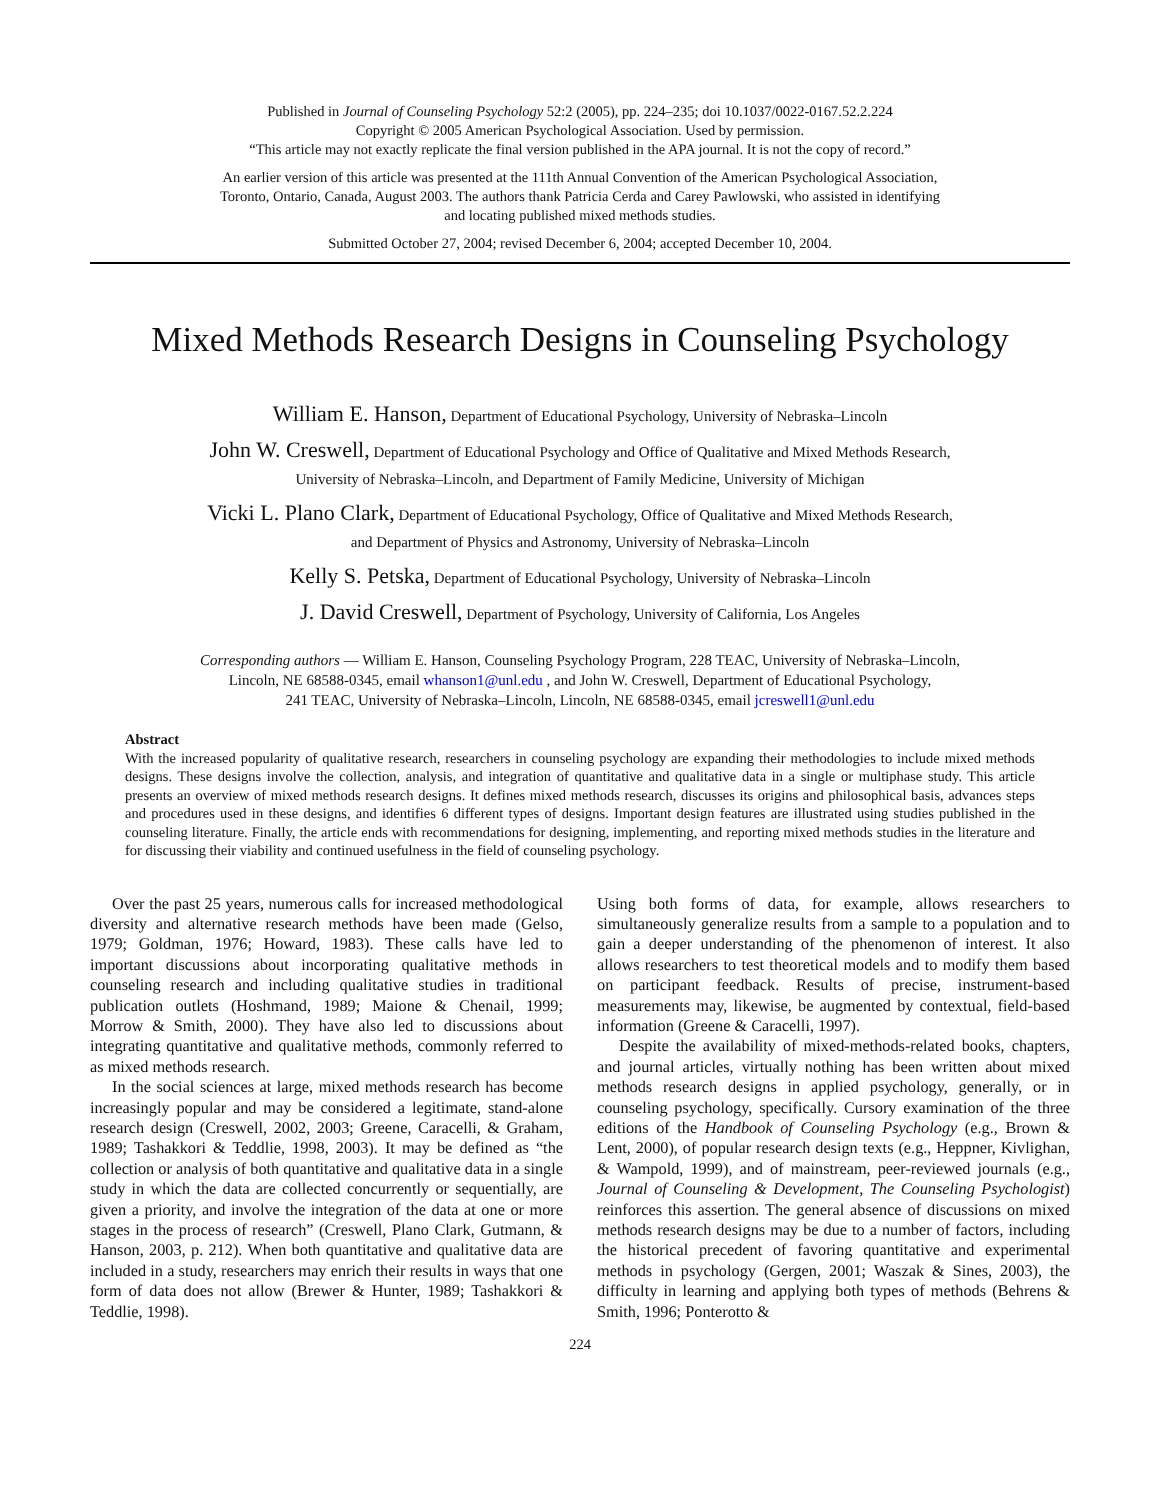Published in Journal of Counseling Psychology 52:2 (2005), pp. 224–235; doi 10.1037/0022-0167.52.2.224
Copyright © 2005 American Psychological Association. Used by permission.
“This article may not exactly replicate the final version published in the APA journal. It is not the copy of record.”
An earlier version of this article was presented at the 111th Annual Convention of the American Psychological Association,
Toronto, Ontario, Canada, August 2003. The authors thank Patricia Cerda and Carey Pawlowski, who assisted in identifying
and locating published mixed methods studies.
Submitted October 27, 2004; revised December 6, 2004; accepted December 10, 2004.
Mixed Methods Research Designs in Counseling Psychology
William E. Hanson, Department of Educational Psychology, University of Nebraska–Lincoln
John W. Creswell, Department of Educational Psychology and Office of Qualitative and Mixed Methods Research,
University of Nebraska–Lincoln, and Department of Family Medicine, University of Michigan
Vicki L. Plano Clark, Department of Educational Psychology, Office of Qualitative and Mixed Methods Research,
and Department of Physics and Astronomy, University of Nebraska–Lincoln
Kelly S. Petska, Department of Educational Psychology, University of Nebraska–Lincoln
J. David Creswell, Department of Psychology, University of California, Los Angeles
Corresponding authors — William E. Hanson, Counseling Psychology Program, 228 TEAC, University of Nebraska–Lincoln,
Lincoln, NE 68588-0345, email whanson1@unl.edu , and John W. Creswell, Department of Educational Psychology,
241 TEAC, University of Nebraska–Lincoln, Lincoln, NE 68588-0345, email jcreswell1@unl.edu
Abstract
With the increased popularity of qualitative research, researchers in counseling psychology are expanding their methodologies to include mixed methods designs. These designs involve the collection, analysis, and integration of quantitative and qualitative data in a single or multiphase study. This article presents an overview of mixed methods research designs. It defines mixed methods research, discusses its origins and philosophical basis, advances steps and procedures used in these designs, and identifies 6 different types of designs. Important design features are illustrated using studies published in the counseling literature. Finally, the article ends with recommendations for designing, implementing, and reporting mixed methods studies in the literature and for discussing their viability and continued usefulness in the field of counseling psychology.
Over the past 25 years, numerous calls for increased methodological diversity and alternative research methods have been made (Gelso, 1979; Goldman, 1976; Howard, 1983). These calls have led to important discussions about incorporating qualitative methods in counseling research and including qualitative studies in traditional publication outlets (Hoshmand, 1989; Maione & Chenail, 1999; Morrow & Smith, 2000). They have also led to discussions about integrating quantitative and qualitative methods, commonly referred to as mixed methods research.
In the social sciences at large, mixed methods research has become increasingly popular and may be considered a legitimate, stand-alone research design (Creswell, 2002, 2003; Greene, Caracelli, & Graham, 1989; Tashakkori & Teddlie, 1998, 2003). It may be defined as “the collection or analysis of both quantitative and qualitative data in a single study in which the data are collected concurrently or sequentially, are given a priority, and involve the integration of the data at one or more stages in the process of research” (Creswell, Plano Clark, Gutmann, & Hanson, 2003, p. 212). When both quantitative and qualitative data are included in a study, researchers may enrich their results in ways that one form of data does not allow (Brewer & Hunter, 1989; Tashakkori & Teddlie, 1998).
Using both forms of data, for example, allows researchers to simultaneously generalize results from a sample to a population and to gain a deeper understanding of the phenomenon of interest. It also allows researchers to test theoretical models and to modify them based on participant feedback. Results of precise, instrument-based measurements may, likewise, be augmented by contextual, field-based information (Greene & Caracelli, 1997).
Despite the availability of mixed-methods-related books, chapters, and journal articles, virtually nothing has been written about mixed methods research designs in applied psychology, generally, or in counseling psychology, specifically. Cursory examination of the three editions of the Handbook of Counseling Psychology (e.g., Brown & Lent, 2000), of popular research design texts (e.g., Heppner, Kivlighan, & Wampold, 1999), and of mainstream, peer-reviewed journals (e.g., Journal of Counseling & Development, The Counseling Psychologist) reinforces this assertion. The general absence of discussions on mixed methods research designs may be due to a number of factors, including the historical precedent of favoring quantitative and experimental methods in psychology (Gergen, 2001; Waszak & Sines, 2003), the difficulty in learning and applying both types of methods (Behrens & Smith, 1996; Ponterotto &
224